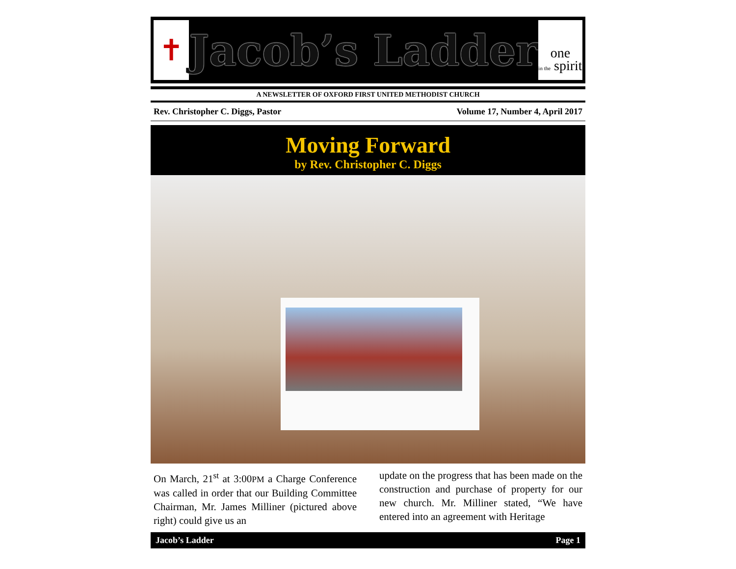✝
Jacob’s Ladder
one
in the spirit
A NEWSLETTER OF OXFORD FIRST UNITED METHODIST CHURCH
Rev. Christopher C. Diggs, Pastor Volume 17, Number 4, April 2017
Moving Forward
by Rev. Christopher C. Diggs
On March, 21<sup>st</sup> at 3:00PM a Charge Conference was called in order that our Building Committee Chairman, Mr. James Milliner (pictured above right) could give us an
update on the progress that has been made on the construction and purchase of property for our new church. Mr. Milliner stated, “We have entered into an agreement with Heritage
Jacob’s Ladder Page 1